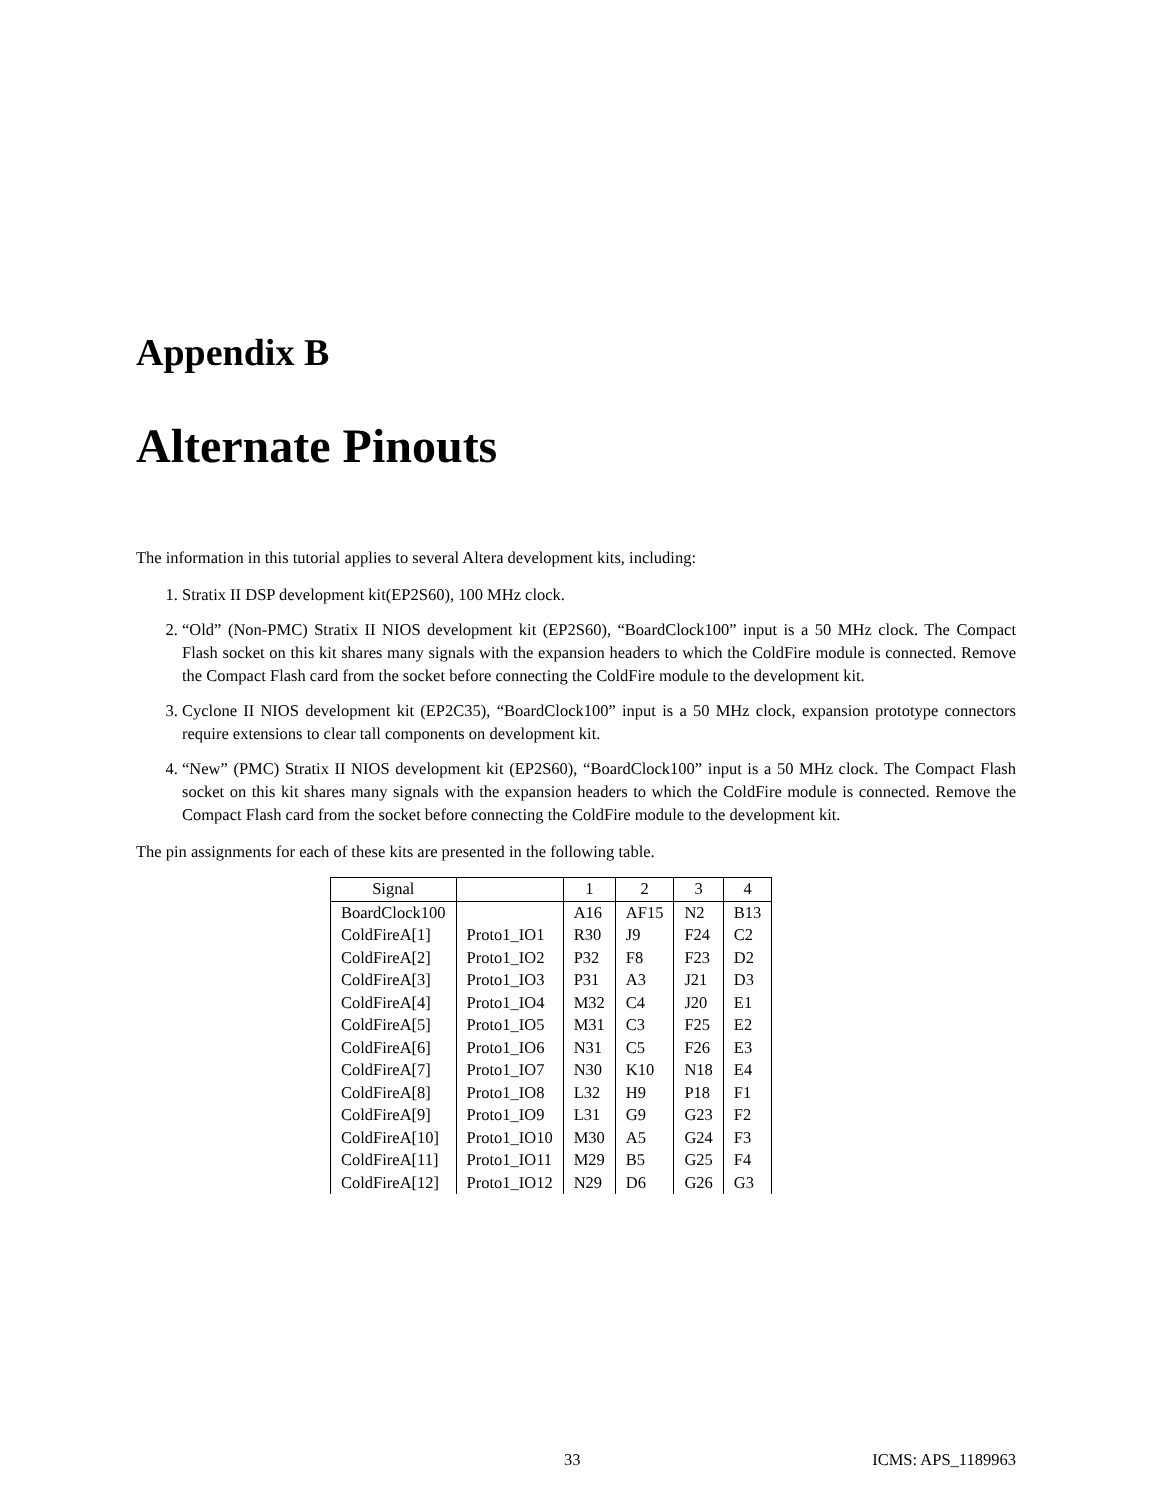Appendix B
Alternate Pinouts
The information in this tutorial applies to several Altera development kits, including:
1. Stratix II DSP development kit(EP2S60), 100 MHz clock.
2. “Old” (Non-PMC) Stratix II NIOS development kit (EP2S60), “BoardClock100” input is a 50 MHz clock. The Compact Flash socket on this kit shares many signals with the expansion headers to which the ColdFire module is connected. Remove the Compact Flash card from the socket before connecting the ColdFire module to the development kit.
3. Cyclone II NIOS development kit (EP2C35), “BoardClock100” input is a 50 MHz clock, expansion prototype connectors require extensions to clear tall components on development kit.
4. “New” (PMC) Stratix II NIOS development kit (EP2S60), “BoardClock100” input is a 50 MHz clock. The Compact Flash socket on this kit shares many signals with the expansion headers to which the ColdFire module is connected. Remove the Compact Flash card from the socket before connecting the ColdFire module to the development kit.
The pin assignments for each of these kits are presented in the following table.
| Signal | | 1 | 2 | 3 | 4 |
| --- | --- | --- | --- | --- | --- |
| BoardClock100 | | A16 | AF15 | N2 | B13 |
| ColdFireA[1] | Proto1_IO1 | R30 | J9 | F24 | C2 |
| ColdFireA[2] | Proto1_IO2 | P32 | F8 | F23 | D2 |
| ColdFireA[3] | Proto1_IO3 | P31 | A3 | J21 | D3 |
| ColdFireA[4] | Proto1_IO4 | M32 | C4 | J20 | E1 |
| ColdFireA[5] | Proto1_IO5 | M31 | C3 | F25 | E2 |
| ColdFireA[6] | Proto1_IO6 | N31 | C5 | F26 | E3 |
| ColdFireA[7] | Proto1_IO7 | N30 | K10 | N18 | E4 |
| ColdFireA[8] | Proto1_IO8 | L32 | H9 | P18 | F1 |
| ColdFireA[9] | Proto1_IO9 | L31 | G9 | G23 | F2 |
| ColdFireA[10] | Proto1_IO10 | M30 | A5 | G24 | F3 |
| ColdFireA[11] | Proto1_IO11 | M29 | B5 | G25 | F4 |
| ColdFireA[12] | Proto1_IO12 | N29 | D6 | G26 | G3 |
33 ICMS: APS_1189963